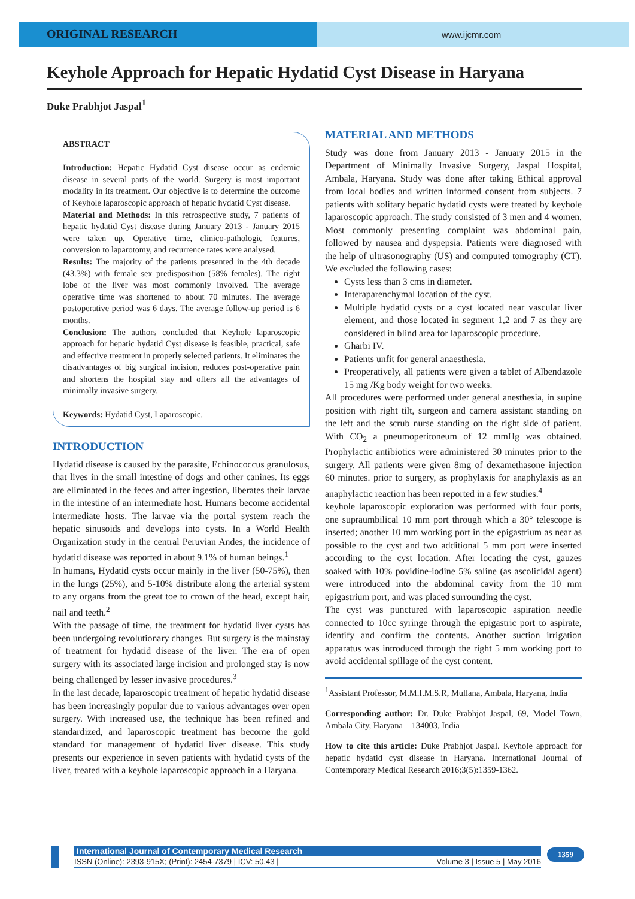ORIGINAL RESEARCH
www.ijcmr.com
Keyhole Approach for Hepatic Hydatid Cyst Disease in Haryana
Duke Prabhjot Jaspal<sup>1</sup>
ABSTRACT
Introduction: Hepatic Hydatid Cyst disease occur as endemic disease in several parts of the world. Surgery is most important modality in its treatment. Our objective is to determine the outcome of Keyhole laparoscopic approach of hepatic hydatid Cyst disease.
Material and Methods: In this retrospective study, 7 patients of hepatic hydatid Cyst disease during January 2013 - January 2015 were taken up. Operative time, clinico-pathologic features, conversion to laparotomy, and recurrence rates were analysed.
Results: The majority of the patients presented in the 4th decade (43.3%) with female sex predisposition (58% females). The right lobe of the liver was most commonly involved. The average operative time was shortened to about 70 minutes. The average postoperative period was 6 days. The average follow-up period is 6 months.
Conclusion: The authors concluded that Keyhole laparoscopic approach for hepatic hydatid Cyst disease is feasible, practical, safe and effective treatment in properly selected patients. It eliminates the disadvantages of big surgical incision, reduces post-operative pain and shortens the hospital stay and offers all the advantages of minimally invasive surgery.
Keywords: Hydatid Cyst, Laparoscopic.
INTRODUCTION
Hydatid disease is caused by the parasite, Echinococcus granulosus, that lives in the small intestine of dogs and other canines. Its eggs are eliminated in the feces and after ingestion, liberates their larvae in the intestine of an intermediate host. Humans become accidental intermediate hosts. The larvae via the portal system reach the hepatic sinusoids and develops into cysts. In a World Health Organization study in the central Peruvian Andes, the incidence of hydatid disease was reported in about 9.1% of human beings.<sup>1</sup>
In humans, Hydatid cysts occur mainly in the liver (50-75%), then in the lungs (25%), and 5-10% distribute along the arterial system to any organs from the great toe to crown of the head, except hair, nail and teeth.<sup>2</sup>
With the passage of time, the treatment for hydatid liver cysts has been undergoing revolutionary changes. But surgery is the mainstay of treatment for hydatid disease of the liver. The era of open surgery with its associated large incision and prolonged stay is now being challenged by lesser invasive procedures.<sup>3</sup>
In the last decade, laparoscopic treatment of hepatic hydatid disease has been increasingly popular due to various advantages over open surgery. With increased use, the technique has been refined and standardized, and laparoscopic treatment has become the gold standard for management of hydatid liver disease. This study presents our experience in seven patients with hydatid cysts of the liver, treated with a keyhole laparoscopic approach in a Haryana.
MATERIAL AND METHODS
Study was done from January 2013 - January 2015 in the Department of Minimally Invasive Surgery, Jaspal Hospital, Ambala, Haryana. Study was done after taking Ethical approval from local bodies and written informed consent from subjects. 7 patients with solitary hepatic hydatid cysts were treated by keyhole laparoscopic approach. The study consisted of 3 men and 4 women. Most commonly presenting complaint was abdominal pain, followed by nausea and dyspepsia. Patients were diagnosed with the help of ultrasonography (US) and computed tomography (CT). We excluded the following cases:
Cysts less than 3 cms in diameter.
Interaparenchymal location of the cyst.
Multiple hydatid cysts or a cyst located near vascular liver element, and those located in segment 1,2 and 7 as they are considered in blind area for laparoscopic procedure.
Gharbi IV.
Patients unfit for general anaesthesia.
Preoperatively, all patients were given a tablet of Albendazole 15 mg /Kg body weight for two weeks.
All procedures were performed under general anesthesia, in supine position with right tilt, surgeon and camera assistant standing on the left and the scrub nurse standing on the right side of patient. With CO<sub>2</sub> a pneumoperitoneum of 12 mmHg was obtained. Prophylactic antibiotics were administered 30 minutes prior to the surgery. All patients were given 8mg of dexamethasone injection 60 minutes. prior to surgery, as prophylaxis for anaphylaxis as an anaphylactic reaction has been reported in a few studies.<sup>4</sup>
keyhole laparoscopic exploration was performed with four ports, one supraumbilical 10 mm port through which a 30° telescope is inserted; another 10 mm working port in the epigastrium as near as possible to the cyst and two additional 5 mm port were inserted according to the cyst location. After locating the cyst, gauzes soaked with 10% povidine-iodine 5% saline (as ascolicidal agent) were introduced into the abdominal cavity from the 10 mm epigastrium port, and was placed surrounding the cyst.
The cyst was punctured with laparoscopic aspiration needle connected to 10cc syringe through the epigastric port to aspirate, identify and confirm the contents. Another suction irrigation apparatus was introduced through the right 5 mm working port to avoid accidental spillage of the cyst content.
<sup>1</sup> Assistant Professor, M.M.I.M.S.R, Mullana, Ambala, Haryana, India
Corresponding author: Dr. Duke Prabhjot Jaspal, 69, Model Town, Ambala City, Haryana – 134003, India
How to cite this article: Duke Prabhjot Jaspal. Keyhole approach for hepatic hydatid cyst disease in Haryana. International Journal of Contemporary Medical Research 2016;3(5):1359-1362.
International Journal of Contemporary Medical Research
ISSN (Online): 2393-915X; (Print): 2454-7379 | ICV: 50.43 | Volume 3 | Issue 5 | May 2016
1359